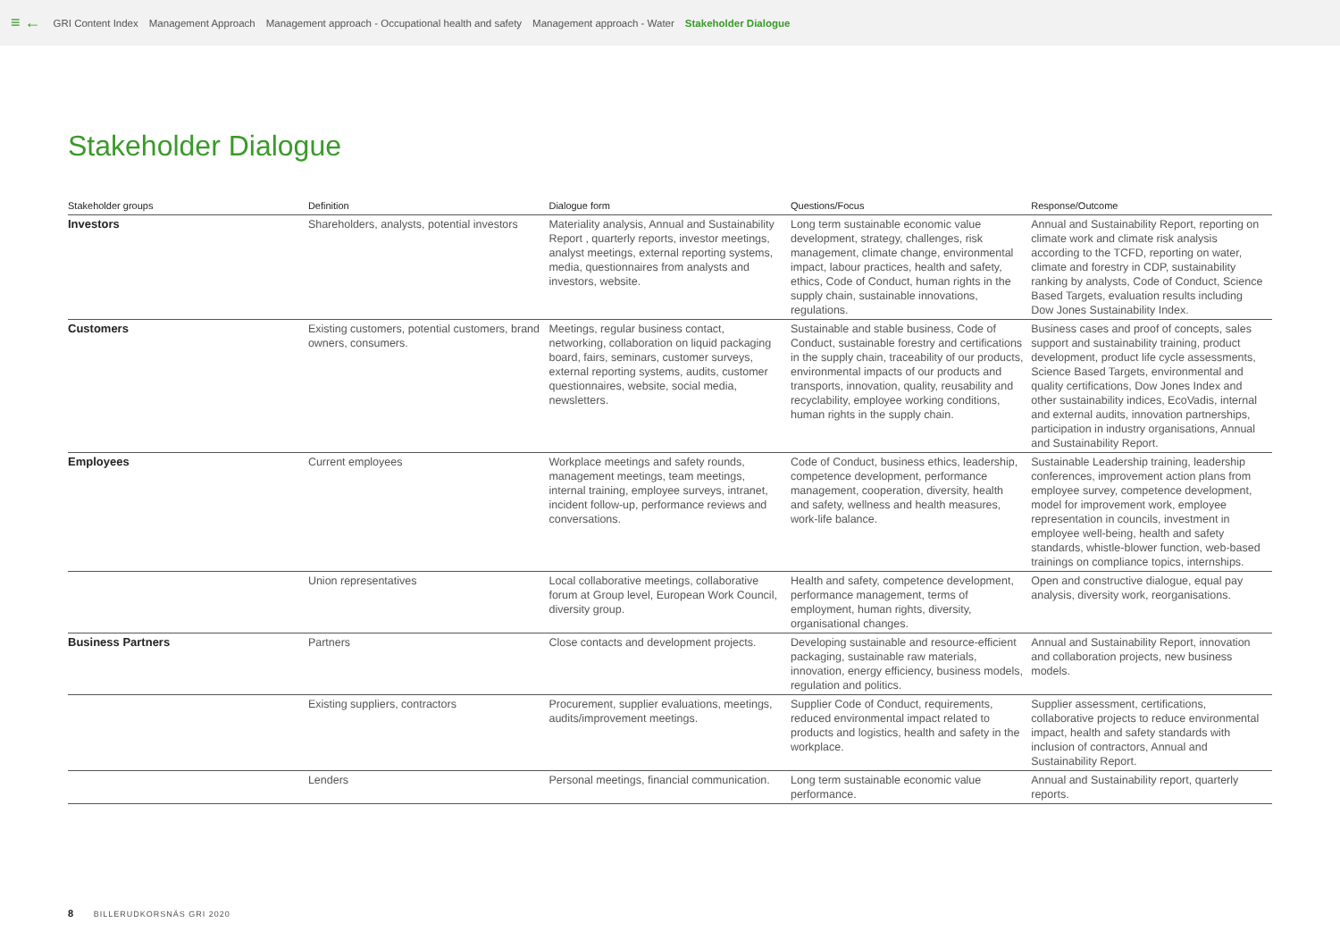≡ ← GRI Content Index Management Approach Management approach - Occupational health and safety Management approach - Water Stakeholder Dialogue
Stakeholder Dialogue
| Stakeholder groups | Definition | Dialogue form | Questions/Focus | Response/Outcome |
| --- | --- | --- | --- | --- |
| Investors | Shareholders, analysts, potential investors | Materiality analysis, Annual and Sustainability Report , quarterly reports, investor meetings, analyst meetings, external reporting systems, media, questionnaires from analysts and investors, website. | Long term sustainable economic value development, strategy, challenges, risk management, climate change, environmental impact, labour practices, health and safety, ethics, Code of Conduct, human rights in the supply chain, sustainable innovations, regulations. | Annual and Sustainability Report, reporting on climate work and climate risk analysis according to the TCFD, reporting on water, climate and forestry in CDP, sustainability ranking by analysts, Code of Conduct, Science Based Targets, evaluation results including Dow Jones Sustainability Index. |
| Customers | Existing customers, potential customers, brand owners, consumers. | Meetings, regular business contact, networking, collaboration on liquid packaging board, fairs, seminars, customer surveys, external reporting systems, audits, customer questionnaires, website, social media, newsletters. | Sustainable and stable business, Code of Conduct, sustainable forestry and certifications in the supply chain, traceability of our products, environmental impacts of our products and transports, innovation, quality, reusability and recyclability, employee working conditions, human rights in the supply chain. | Business cases and proof of concepts, sales support and sustainability training, product development, product life cycle assessments, Science Based Targets, environmental and quality certifications, Dow Jones Index and other sustainability indices, EcoVadis, internal and external audits, innovation partnerships, participation in industry organisations, Annual and Sustainability Report. |
| Employees | Current employees | Workplace meetings and safety rounds, management meetings, team meetings, internal training, employee surveys, intranet, incident follow-up, performance reviews and conversations. | Code of Conduct, business ethics, leadership, competence development, performance management, cooperation, diversity, health and safety, wellness and health measures, work-life balance. | Sustainable Leadership training, leadership conferences, improvement action plans from employee survey, competence development, model for improvement work, employee representation in councils, investment in employee well-being, health and safety standards, whistle-blower function, web-based trainings on compliance topics, internships. |
| | Union representatives | Local collaborative meetings, collaborative forum at Group level, European Work Council, diversity group. | Health and safety, competence development, performance management, terms of employment, human rights, diversity, organisational changes. | Open and constructive dialogue, equal pay analysis, diversity work, reorganisations. |
| Business Partners | Partners | Close contacts and development projects. | Developing sustainable and resource-efficient packaging, sustainable raw materials, innovation, energy efficiency, business models, regulation and politics. | Annual and Sustainability Report, innovation and collaboration projects, new business models. |
| | Existing suppliers, contractors | Procurement, supplier evaluations, meetings, audits/improvement meetings. | Supplier Code of Conduct, requirements, reduced environmental impact related to products and logistics, health and safety in the workplace. | Supplier assessment, certifications, collaborative projects to reduce environmental impact, health and safety standards with inclusion of contractors, Annual and Sustainability Report. |
| | Lenders | Personal meetings, financial communication. | Long term sustainable economic value performance. | Annual and Sustainability report, quarterly reports. |
8 BILLERUDKORSNÄS GRI 2020